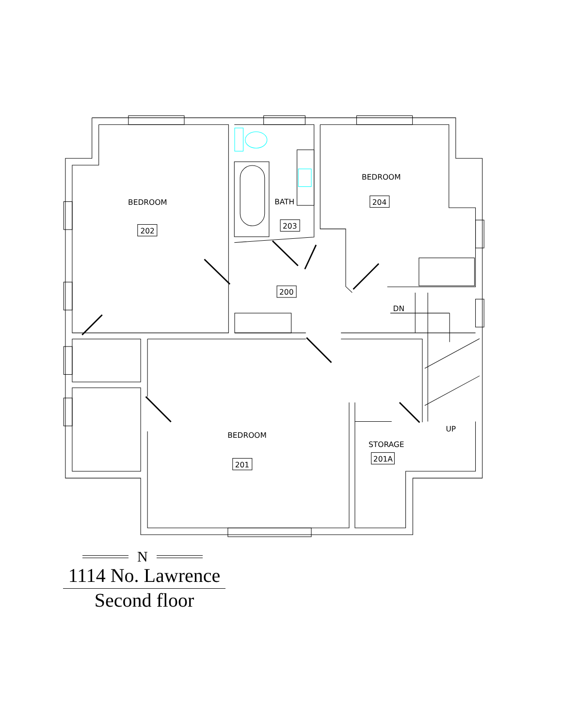BEDROOM
202
BATH
203
BEDROOM
204
200
DN
UP
BEDROOM
201
STORAGE
201A
N
1114 No. Lawrence
Second floor